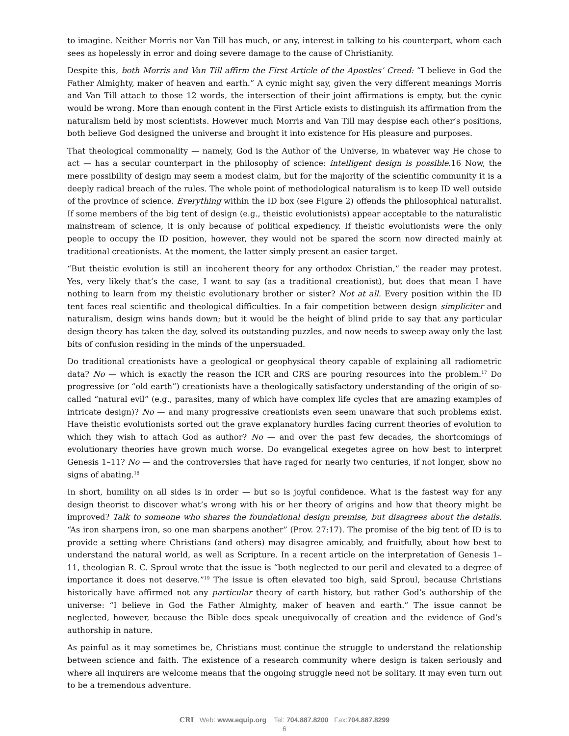to imagine. Neither Morris nor Van Till has much, or any, interest in talking to his counterpart, whom each sees as hopelessly in error and doing severe damage to the cause of Christianity.
Despite this, both Morris and Van Till affirm the First Article of the Apostles’ Creed: “I believe in God the Father Almighty, maker of heaven and earth.” A cynic might say, given the very different meanings Morris and Van Till attach to those 12 words, the intersection of their joint affirmations is empty, but the cynic would be wrong. More than enough content in the First Article exists to distinguish its affirmation from the naturalism held by most scientists. However much Morris and Van Till may despise each other’s positions, both believe God designed the universe and brought it into existence for His pleasure and purposes.
That theological commonality — namely, God is the Author of the Universe, in whatever way He chose to act — has a secular counterpart in the philosophy of science: intelligent design is possible.16 Now, the mere possibility of design may seem a modest claim, but for the majority of the scientific community it is a deeply radical breach of the rules. The whole point of methodological naturalism is to keep ID well outside of the province of science. Everything within the ID box (see Figure 2) offends the philosophical naturalist. If some members of the big tent of design (e.g., theistic evolutionists) appear acceptable to the naturalistic mainstream of science, it is only because of political expediency. If theistic evolutionists were the only people to occupy the ID position, however, they would not be spared the scorn now directed mainly at traditional creationists. At the moment, the latter simply present an easier target.
“But theistic evolution is still an incoherent theory for any orthodox Christian,” the reader may protest. Yes, very likely that’s the case, I want to say (as a traditional creationist), but does that mean I have nothing to learn from my theistic evolutionary brother or sister? Not at all. Every position within the ID tent faces real scientific and theological difficulties. In a fair competition between design simpliciter and naturalism, design wins hands down; but it would be the height of blind pride to say that any particular design theory has taken the day, solved its outstanding puzzles, and now needs to sweep away only the last bits of confusion residing in the minds of the unpersuaded.
Do traditional creationists have a geological or geophysical theory capable of explaining all radiometric data? No — which is exactly the reason the ICR and CRS are pouring resources into the problem.<sup>17</sup> Do progressive (or “old earth”) creationists have a theologically satisfactory understanding of the origin of so-called “natural evil” (e.g., parasites, many of which have complex life cycles that are amazing examples of intricate design)? No — and many progressive creationists even seem unaware that such problems exist. Have theistic evolutionists sorted out the grave explanatory hurdles facing current theories of evolution to which they wish to attach God as author? No — and over the past few decades, the shortcomings of evolutionary theories have grown much worse. Do evangelical exegetes agree on how best to interpret Genesis 1–11? No — and the controversies that have raged for nearly two centuries, if not longer, show no signs of abating.<sup>18</sup>
In short, humility on all sides is in order — but so is joyful confidence. What is the fastest way for any design theorist to discover what’s wrong with his or her theory of origins and how that theory might be improved? Talk to someone who shares the foundational design premise, but disagrees about the details. “As iron sharpens iron, so one man sharpens another” (Prov. 27:17). The promise of the big tent of ID is to provide a setting where Christians (and others) may disagree amicably, and fruitfully, about how best to understand the natural world, as well as Scripture. In a recent article on the interpretation of Genesis 1–11, theologian R. C. Sproul wrote that the issue is “both neglected to our peril and elevated to a degree of importance it does not deserve.”<sup>19</sup> The issue is often elevated too high, said Sproul, because Christians historically have affirmed not any particular theory of earth history, but rather God’s authorship of the universe: “I believe in God the Father Almighty, maker of heaven and earth.” The issue cannot be neglected, however, because the Bible does speak unequivocally of creation and the evidence of God’s authorship in nature.
As painful as it may sometimes be, Christians must continue the struggle to understand the relationship between science and faith. The existence of a research community where design is taken seriously and where all inquirers are welcome means that the ongoing struggle need not be solitary. It may even turn out to be a tremendous adventure.
CRI Web: www.equip.org Tel: 704.887.8200 Fax:704.887.8299
6